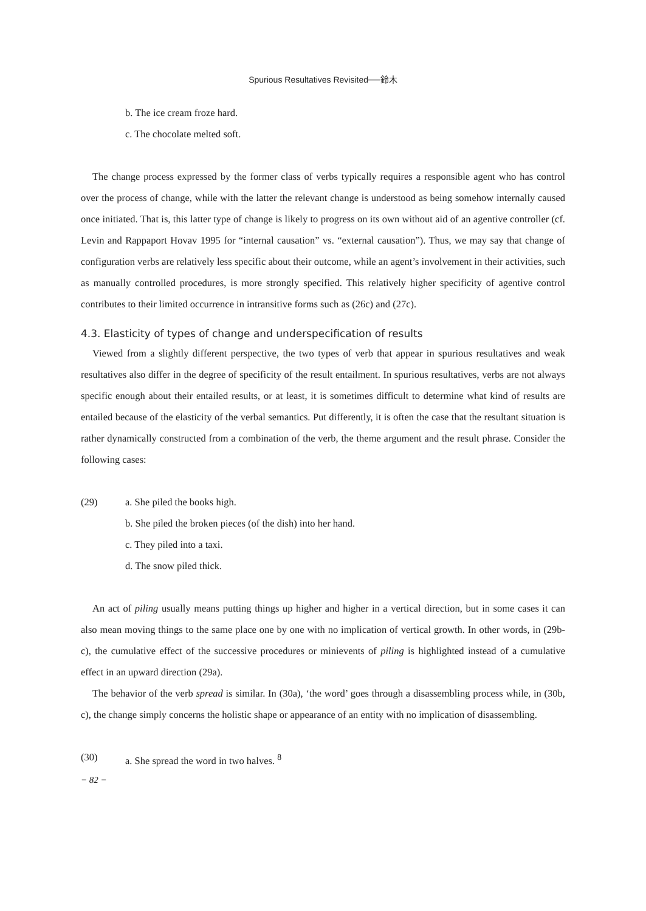Spurious Resultatives Revisited──鈴木
b. The ice cream froze hard.
c. The chocolate melted soft.
The change process expressed by the former class of verbs typically requires a responsible agent who has control over the process of change, while with the latter the relevant change is understood as being somehow internally caused once initiated. That is, this latter type of change is likely to progress on its own without aid of an agentive controller (cf. Levin and Rappaport Hovav 1995 for “internal causation” vs. “external causation”). Thus, we may say that change of configuration verbs are relatively less specific about their outcome, while an agent’s involvement in their activities, such as manually controlled procedures, is more strongly specified. This relatively higher specificity of agentive control contributes to their limited occurrence in intransitive forms such as (26c) and (27c).
4.3. Elasticity of types of change and underspecification of results
Viewed from a slightly different perspective, the two types of verb that appear in spurious resultatives and weak resultatives also differ in the degree of specificity of the result entailment. In spurious resultatives, verbs are not always specific enough about their entailed results, or at least, it is sometimes difficult to determine what kind of results are entailed because of the elasticity of the verbal semantics. Put differently, it is often the case that the resultant situation is rather dynamically constructed from a combination of the verb, the theme argument and the result phrase. Consider the following cases:
(29) a. She piled the books high.
b. She piled the broken pieces (of the dish) into her hand.
c. They piled into a taxi.
d. The snow piled thick.
An act of piling usually means putting things up higher and higher in a vertical direction, but in some cases it can also mean moving things to the same place one by one with no implication of vertical growth. In other words, in (29b-c), the cumulative effect of the successive procedures or minievents of piling is highlighted instead of a cumulative effect in an upward direction (29a).
The behavior of the verb spread is similar. In (30a), ‘the word’ goes through a disassembling process while, in (30b, c), the change simply concerns the holistic shape or appearance of an entity with no implication of disassembling.
(30) a. She spread the word in two halves. <sup>8</sup>
− 82 −